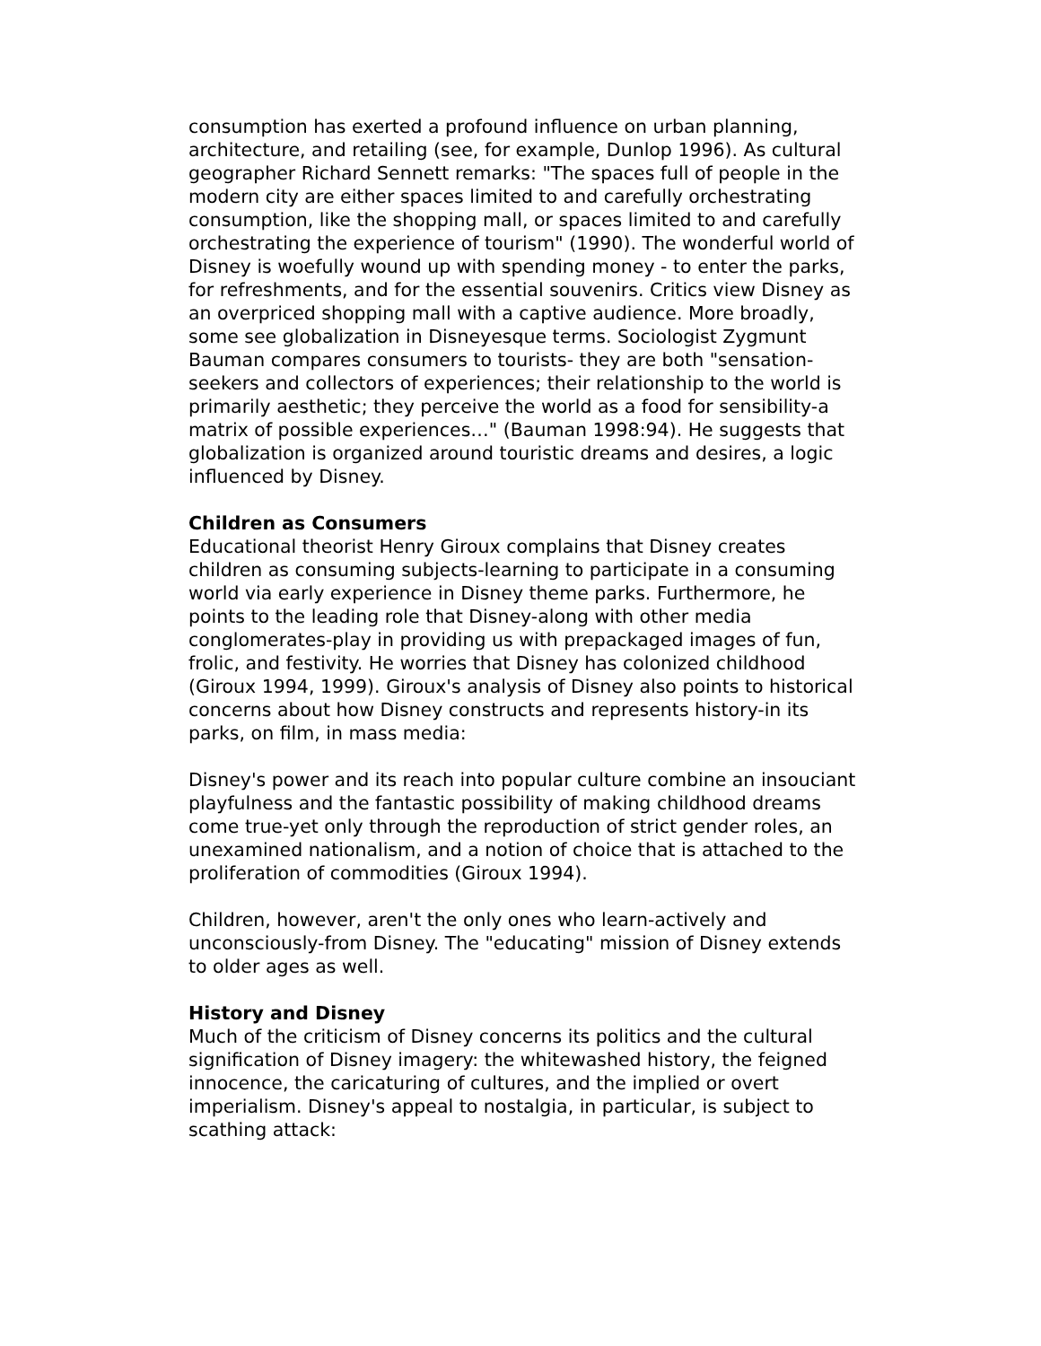consumption has exerted a profound influence on urban planning, architecture, and retailing (see, for example, Dunlop 1996). As cultural geographer Richard Sennett remarks: "The spaces full of people in the modern city are either spaces limited to and carefully orchestrating consumption, like the shopping mall, or spaces limited to and carefully orchestrating the experience of tourism" (1990). The wonderful world of Disney is woefully wound up with spending money - to enter the parks, for refreshments, and for the essential souvenirs. Critics view Disney as an overpriced shopping mall with a captive audience. More broadly, some see globalization in Disneyesque terms. Sociologist Zygmunt Bauman compares consumers to tourists- they are both "sensation-seekers and collectors of experiences; their relationship to the world is primarily aesthetic; they perceive the world as a food for sensibility-a matrix of possible experiences…" (Bauman 1998:94). He suggests that globalization is organized around touristic dreams and desires, a logic influenced by Disney.
Children as Consumers
Educational theorist Henry Giroux complains that Disney creates children as consuming subjects-learning to participate in a consuming world via early experience in Disney theme parks. Furthermore, he points to the leading role that Disney-along with other media conglomerates-play in providing us with prepackaged images of fun, frolic, and festivity. He worries that Disney has colonized childhood (Giroux 1994, 1999). Giroux's analysis of Disney also points to historical concerns about how Disney constructs and represents history-in its parks, on film, in mass media:
Disney's power and its reach into popular culture combine an insouciant playfulness and the fantastic possibility of making childhood dreams come true-yet only through the reproduction of strict gender roles, an unexamined nationalism, and a notion of choice that is attached to the proliferation of commodities (Giroux 1994).
Children, however, aren't the only ones who learn-actively and unconsciously-from Disney. The "educating" mission of Disney extends to older ages as well.
History and Disney
Much of the criticism of Disney concerns its politics and the cultural signification of Disney imagery: the whitewashed history, the feigned innocence, the caricaturing of cultures, and the implied or overt imperialism. Disney's appeal to nostalgia, in particular, is subject to scathing attack: